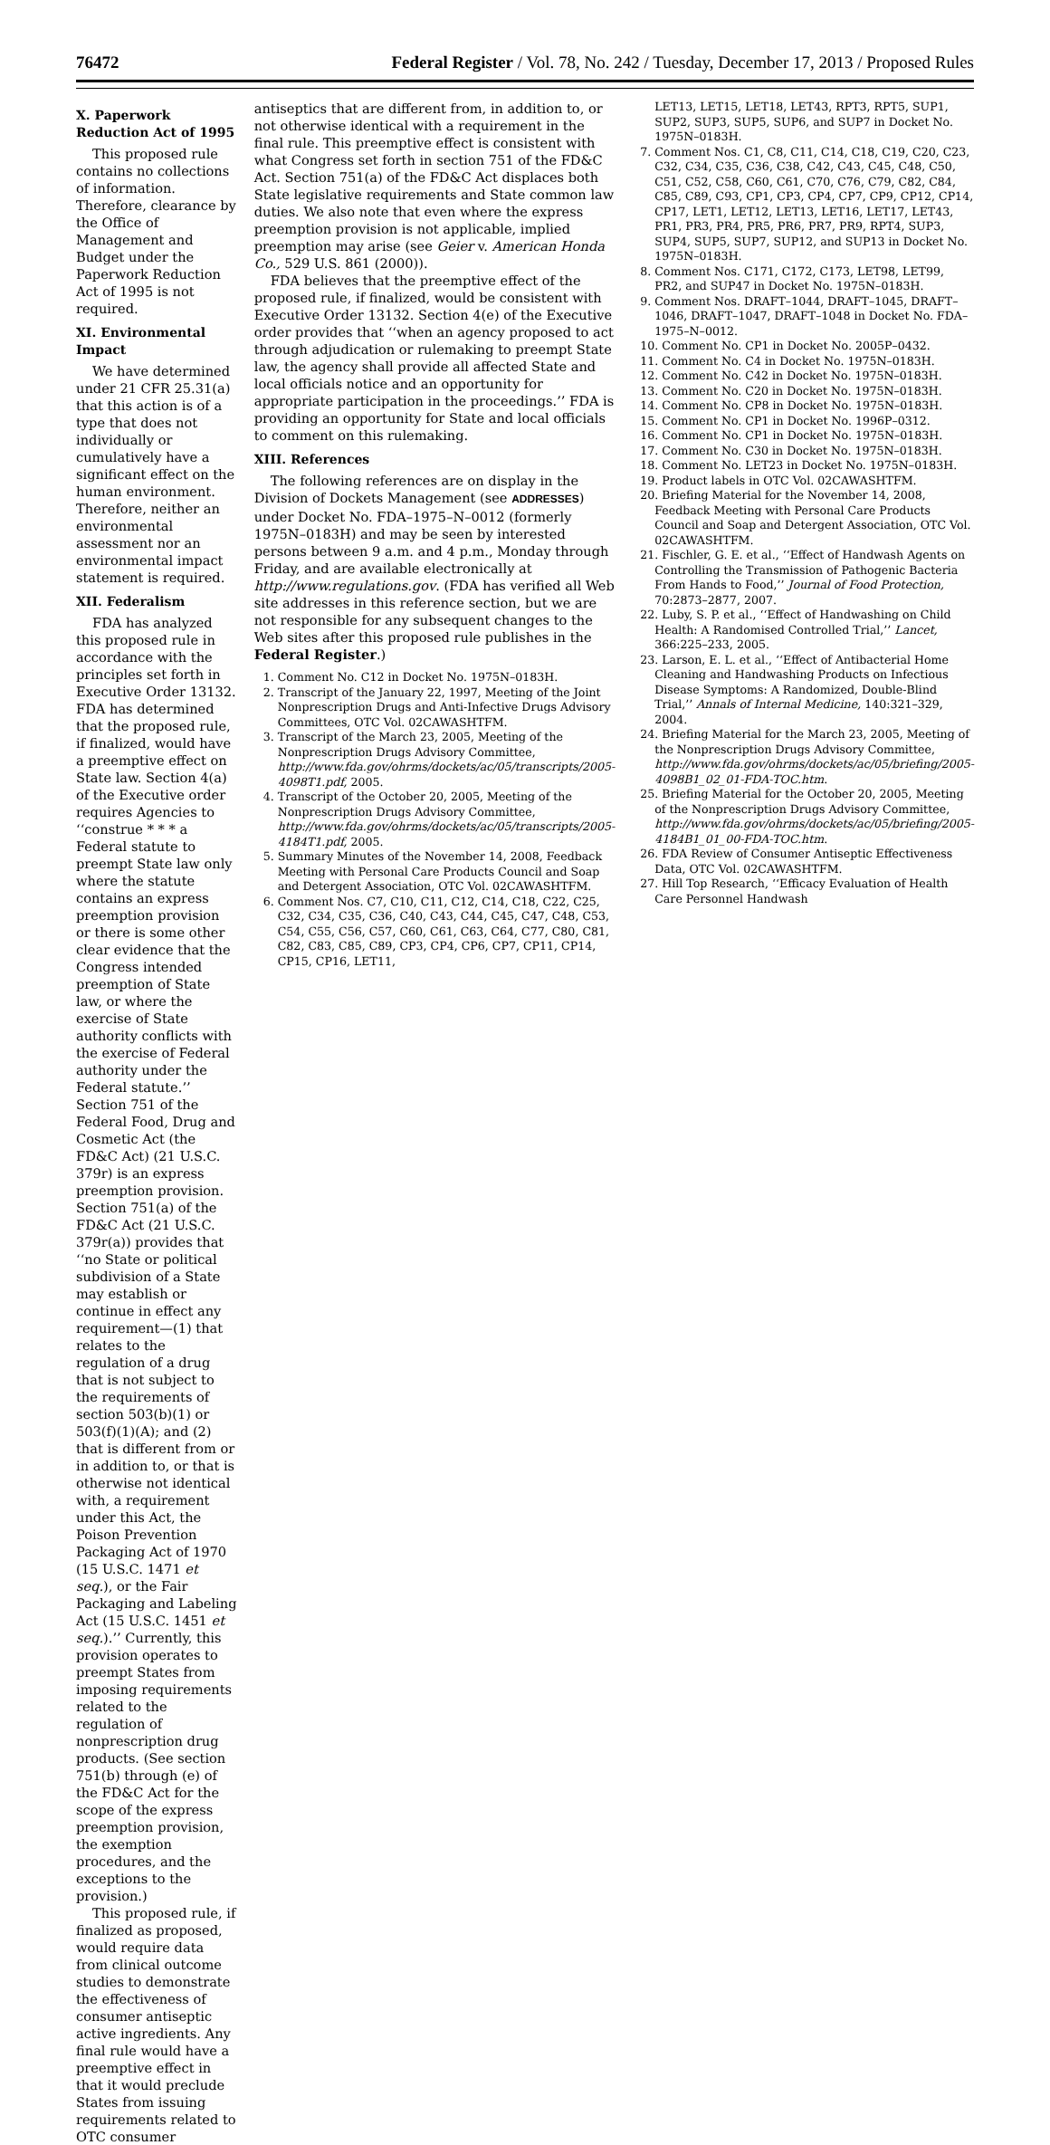76472 Federal Register / Vol. 78, No. 242 / Tuesday, December 17, 2013 / Proposed Rules
X. Paperwork Reduction Act of 1995
This proposed rule contains no collections of information. Therefore, clearance by the Office of Management and Budget under the Paperwork Reduction Act of 1995 is not required.
XI. Environmental Impact
We have determined under 21 CFR 25.31(a) that this action is of a type that does not individually or cumulatively have a significant effect on the human environment. Therefore, neither an environmental assessment nor an environmental impact statement is required.
XII. Federalism
FDA has analyzed this proposed rule in accordance with the principles set forth in Executive Order 13132. FDA has determined that the proposed rule, if finalized, would have a preemptive effect on State law. Section 4(a) of the Executive order requires Agencies to ‘‘construe * * * a Federal statute to preempt State law only where the statute contains an express preemption provision or there is some other clear evidence that the Congress intended preemption of State law, or where the exercise of State authority conflicts with the exercise of Federal authority under the Federal statute.’’ Section 751 of the Federal Food, Drug and Cosmetic Act (the FD&C Act) (21 U.S.C. 379r) is an express preemption provision. Section 751(a) of the FD&C Act (21 U.S.C. 379r(a)) provides that ‘‘no State or political subdivision of a State may establish or continue in effect any requirement—(1) that relates to the regulation of a drug that is not subject to the requirements of section 503(b)(1) or 503(f)(1)(A); and (2) that is different from or in addition to, or that is otherwise not identical with, a requirement under this Act, the Poison Prevention Packaging Act of 1970 (15 U.S.C. 1471 et seq.), or the Fair Packaging and Labeling Act (15 U.S.C. 1451 et seq.).’’ Currently, this provision operates to preempt States from imposing requirements related to the regulation of nonprescription drug products. (See section 751(b) through (e) of the FD&C Act for the scope of the express preemption provision, the exemption procedures, and the exceptions to the provision.)
This proposed rule, if finalized as proposed, would require data from clinical outcome studies to demonstrate the effectiveness of consumer antiseptic active ingredients. Any final rule would have a preemptive effect in that it would preclude States from issuing requirements related to OTC consumer
antiseptics that are different from, in addition to, or not otherwise identical with a requirement in the final rule. This preemptive effect is consistent with what Congress set forth in section 751 of the FD&C Act. Section 751(a) of the FD&C Act displaces both State legislative requirements and State common law duties. We also note that even where the express preemption provision is not applicable, implied preemption may arise (see Geier v. American Honda Co., 529 U.S. 861 (2000)).
FDA believes that the preemptive effect of the proposed rule, if finalized, would be consistent with Executive Order 13132. Section 4(e) of the Executive order provides that ‘‘when an agency proposed to act through adjudication or rulemaking to preempt State law, the agency shall provide all affected State and local officials notice and an opportunity for appropriate participation in the proceedings.’’ FDA is providing an opportunity for State and local officials to comment on this rulemaking.
XIII. References
The following references are on display in the Division of Dockets Management (see ADDRESSES) under Docket No. FDA–1975–N–0012 (formerly 1975N–0183H) and may be seen by interested persons between 9 a.m. and 4 p.m., Monday through Friday, and are available electronically at http://www.regulations.gov. (FDA has verified all Web site addresses in this reference section, but we are not responsible for any subsequent changes to the Web sites after this proposed rule publishes in the Federal Register.)
1. Comment No. C12 in Docket No. 1975N–0183H.
2. Transcript of the January 22, 1997, Meeting of the Joint Nonprescription Drugs and Anti-Infective Drugs Advisory Committees, OTC Vol. 02CAWASHTFM.
3. Transcript of the March 23, 2005, Meeting of the Nonprescription Drugs Advisory Committee, http://www.fda.gov/ohrms/dockets/ac/05/transcripts/2005-4098T1.pdf, 2005.
4. Transcript of the October 20, 2005, Meeting of the Nonprescription Drugs Advisory Committee, http://www.fda.gov/ohrms/dockets/ac/05/transcripts/2005-4184T1.pdf, 2005.
5. Summary Minutes of the November 14, 2008, Feedback Meeting with Personal Care Products Council and Soap and Detergent Association, OTC Vol. 02CAWASHTFM.
6. Comment Nos. C7, C10, C11, C12, C14, C18, C22, C25, C32, C34, C35, C36, C40, C43, C44, C45, C47, C48, C53, C54, C55, C56, C57, C60, C61, C63, C64, C77, C80, C81, C82, C83, C85, C89, CP3, CP4, CP6, CP7, CP11, CP14, CP15, CP16, LET11,
LET13, LET15, LET18, LET43, RPT3, RPT5, SUP1, SUP2, SUP3, SUP5, SUP6, and SUP7 in Docket No. 1975N–0183H.
7. Comment Nos. C1, C8, C11, C14, C18, C19, C20, C23, C32, C34, C35, C36, C38, C42, C43, C45, C48, C50, C51, C52, C58, C60, C61, C70, C76, C79, C82, C84, C85, C89, C93, CP1, CP3, CP4, CP7, CP9, CP12, CP14, CP17, LET1, LET12, LET13, LET16, LET17, LET43, PR1, PR3, PR4, PR5, PR6, PR7, PR9, RPT4, SUP3, SUP4, SUP5, SUP7, SUP12, and SUP13 in Docket No. 1975N–0183H.
8. Comment Nos. C171, C172, C173, LET98, LET99, PR2, and SUP47 in Docket No. 1975N–0183H.
9. Comment Nos. DRAFT–1044, DRAFT–1045, DRAFT–1046, DRAFT–1047, DRAFT–1048 in Docket No. FDA–1975–N–0012.
10. Comment No. CP1 in Docket No. 2005P–0432.
11. Comment No. C4 in Docket No. 1975N–0183H.
12. Comment No. C42 in Docket No. 1975N–0183H.
13. Comment No. C20 in Docket No. 1975N–0183H.
14. Comment No. CP8 in Docket No. 1975N–0183H.
15. Comment No. CP1 in Docket No. 1996P–0312.
16. Comment No. CP1 in Docket No. 1975N–0183H.
17. Comment No. C30 in Docket No. 1975N–0183H.
18. Comment No. LET23 in Docket No. 1975N–0183H.
19. Product labels in OTC Vol. 02CAWASHTFM.
20. Briefing Material for the November 14, 2008, Feedback Meeting with Personal Care Products Council and Soap and Detergent Association, OTC Vol. 02CAWASHTFM.
21. Fischler, G. E. et al., ‘‘Effect of Handwash Agents on Controlling the Transmission of Pathogenic Bacteria From Hands to Food,’’ Journal of Food Protection, 70:2873–2877, 2007.
22. Luby, S. P. et al., ‘‘Effect of Handwashing on Child Health: A Randomised Controlled Trial,’’ Lancet, 366:225–233, 2005.
23. Larson, E. L. et al., ‘‘Effect of Antibacterial Home Cleaning and Handwashing Products on Infectious Disease Symptoms: A Randomized, Double-Blind Trial,’’ Annals of Internal Medicine, 140:321–329, 2004.
24. Briefing Material for the March 23, 2005, Meeting of the Nonprescription Drugs Advisory Committee, http://www.fda.gov/ohrms/dockets/ac/05/briefing/2005-4098B1_02_01-FDA-TOC.htm.
25. Briefing Material for the October 20, 2005, Meeting of the Nonprescription Drugs Advisory Committee, http://www.fda.gov/ohrms/dockets/ac/05/briefing/2005-4184B1_01_00-FDA-TOC.htm.
26. FDA Review of Consumer Antiseptic Effectiveness Data, OTC Vol. 02CAWASHTFM.
27. Hill Top Research, ‘‘Efficacy Evaluation of Health Care Personnel Handwash